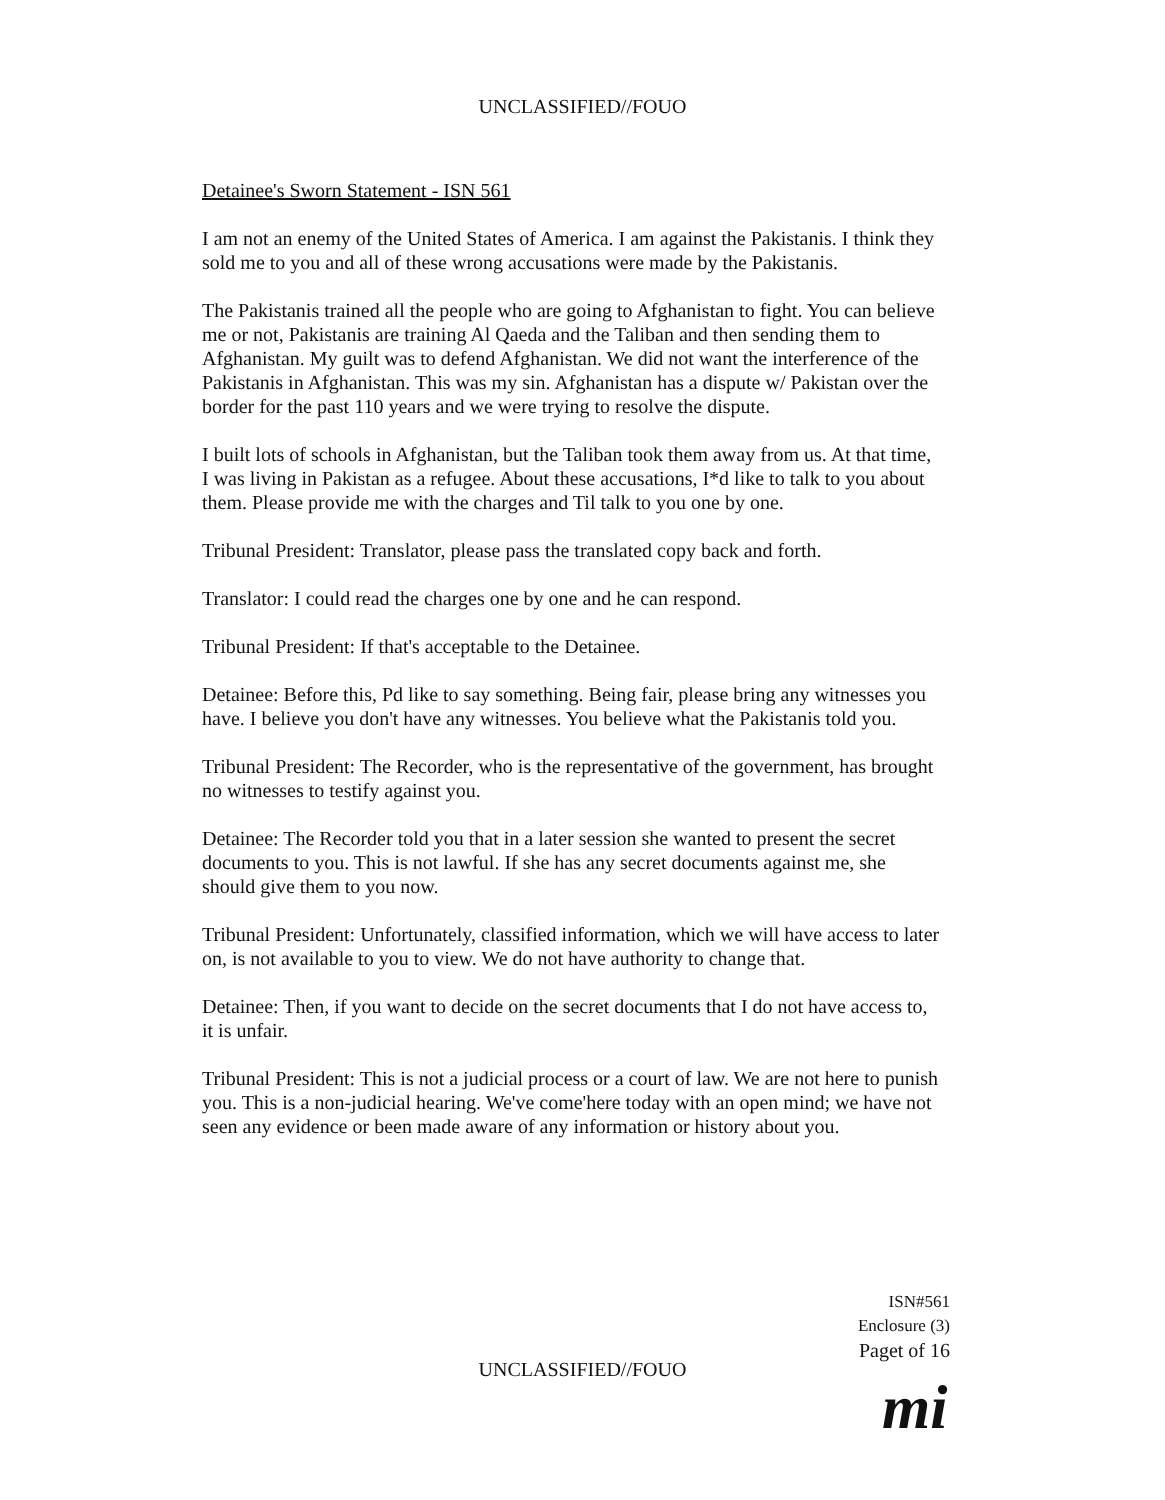UNCLASSIFIED//FOUO
Detainee's Sworn Statement - ISN 561
I am not an enemy of the United States of America. I am against the Pakistanis. I think they sold me to you and all of these wrong accusations were made by the Pakistanis.
The Pakistanis trained all the people who are going to Afghanistan to fight. You can believe me or not, Pakistanis are training Al Qaeda and the Taliban and then sending them to Afghanistan. My guilt was to defend Afghanistan. We did not want the interference of the Pakistanis in Afghanistan. This was my sin. Afghanistan has a dispute w/ Pakistan over the border for the past 110 years and we were trying to resolve the dispute.
I built lots of schools in Afghanistan, but the Taliban took them away from us. At that time, I was living in Pakistan as a refugee. About these accusations, I*d like to talk to you about them. Please provide me with the charges and Til talk to you one by one.
Tribunal President: Translator, please pass the translated copy back and forth.
Translator: I could read the charges one by one and he can respond.
Tribunal President: If that's acceptable to the Detainee.
Detainee: Before this, Pd like to say something. Being fair, please bring any witnesses you have. I believe you don't have any witnesses. You believe what the Pakistanis told you.
Tribunal President: The Recorder, who is the representative of the government, has brought no witnesses to testify against you.
Detainee: The Recorder told you that in a later session she wanted to present the secret documents to you. This is not lawful. If she has any secret documents against me, she should give them to you now.
Tribunal President: Unfortunately, classified information, which we will have access to later on, is not available to you to view. We do not have authority to change that.
Detainee: Then, if you want to decide on the secret documents that I do not have access to, it is unfair.
Tribunal President: This is not a judicial process or a court of law. We are not here to punish you. This is a non-judicial hearing. We've come'here today with an open mind; we have not seen any evidence or been made aware of any information or history about you.
ISN#561
Enclosure (3)
Paget of 16
UNCLASSIFIED//FOUO
mi